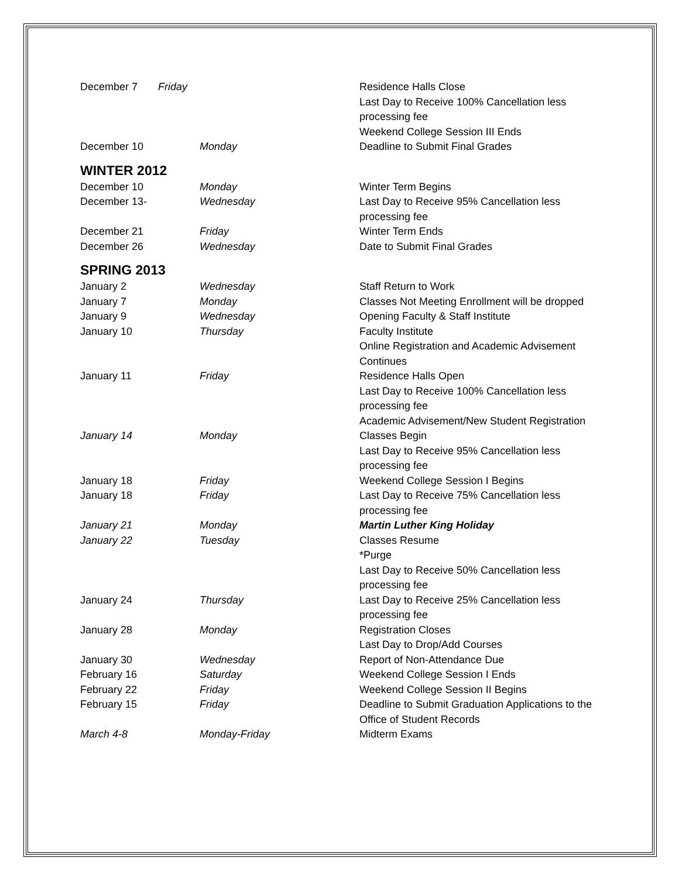| December 7 Friday | | Residence Halls Close Last Day to Receive 100% Cancellation less processing fee Weekend College Session III Ends |
| December 10 | Monday | Deadline to Submit Final Grades |
WINTER 2012
| December 10 | Monday | Winter Term Begins |
| December 13- | Wednesday | Last Day to Receive 95% Cancellation less processing fee |
| December 21 | Friday | Winter Term Ends |
| December 26 | Wednesday | Date to Submit Final Grades |
SPRING 2013
| January 2 | Wednesday | Staff Return to Work |
| January 7 | Monday | Classes Not Meeting Enrollment will be dropped |
| January 9 | Wednesday | Opening Faculty & Staff Institute |
| January 10 | Thursday | Faculty Institute Online Registration and Academic Advisement Continues |
| January 11 | Friday | Residence Halls Open Last Day to Receive 100% Cancellation less processing fee Academic Advisement/New Student Registration |
| January 14 | Monday | Classes Begin Last Day to Receive 95% Cancellation less processing fee |
| January 18 | Friday | Weekend College Session I Begins |
| January 18 | Friday | Last Day to Receive 75% Cancellation less processing fee |
| January 21 | Monday | Martin Luther King Holiday |
| January 22 | Tuesday | Classes Resume *Purge Last Day to Receive 50% Cancellation less processing fee |
| January 24 | Thursday | Last Day to Receive 25% Cancellation less processing fee |
| January 28 | Monday | Registration Closes Last Day to Drop/Add Courses |
| January 30 | Wednesday | Report of Non-Attendance Due |
| February 16 | Saturday | Weekend College Session I Ends |
| February 22 | Friday | Weekend College Session II Begins |
| February 15 | Friday | Deadline to Submit Graduation Applications to the Office of Student Records |
| March 4-8 | Monday-Friday | Midterm Exams |